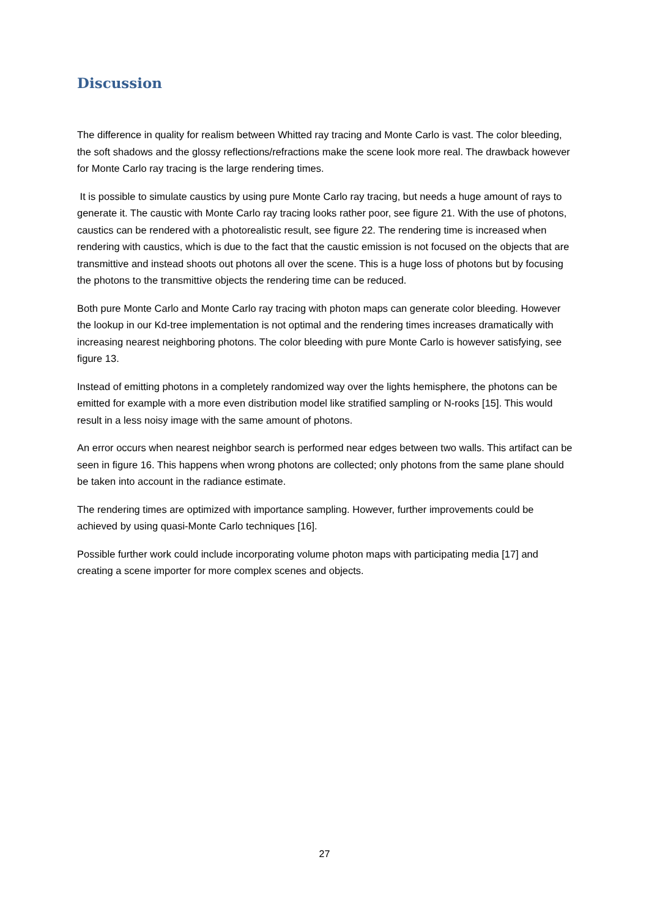Discussion
The difference in quality for realism between Whitted ray tracing and Monte Carlo is vast. The color bleeding, the soft shadows and the glossy reflections/refractions make the scene look more real. The drawback however for Monte Carlo ray tracing is the large rendering times.
It is possible to simulate caustics by using pure Monte Carlo ray tracing, but needs a huge amount of rays to generate it. The caustic with Monte Carlo ray tracing looks rather poor, see figure 21. With the use of photons, caustics can be rendered with a photorealistic result, see figure 22. The rendering time is increased when rendering with caustics, which is due to the fact that the caustic emission is not focused on the objects that are transmittive and instead shoots out photons all over the scene. This is a huge loss of photons but by focusing the photons to the transmittive objects the rendering time can be reduced.
Both pure Monte Carlo and Monte Carlo ray tracing with photon maps can generate color bleeding. However the lookup in our Kd-tree implementation is not optimal and the rendering times increases dramatically with increasing nearest neighboring photons. The color bleeding with pure Monte Carlo is however satisfying, see figure 13.
Instead of emitting photons in a completely randomized way over the lights hemisphere, the photons can be emitted for example with a more even distribution model like stratified sampling or N-rooks [15]. This would result in a less noisy image with the same amount of photons.
An error occurs when nearest neighbor search is performed near edges between two walls. This artifact can be seen in figure 16. This happens when wrong photons are collected; only photons from the same plane should be taken into account in the radiance estimate.
The rendering times are optimized with importance sampling. However, further improvements could be achieved by using quasi-Monte Carlo techniques [16].
Possible further work could include incorporating volume photon maps with participating media [17] and creating a scene importer for more complex scenes and objects.
27